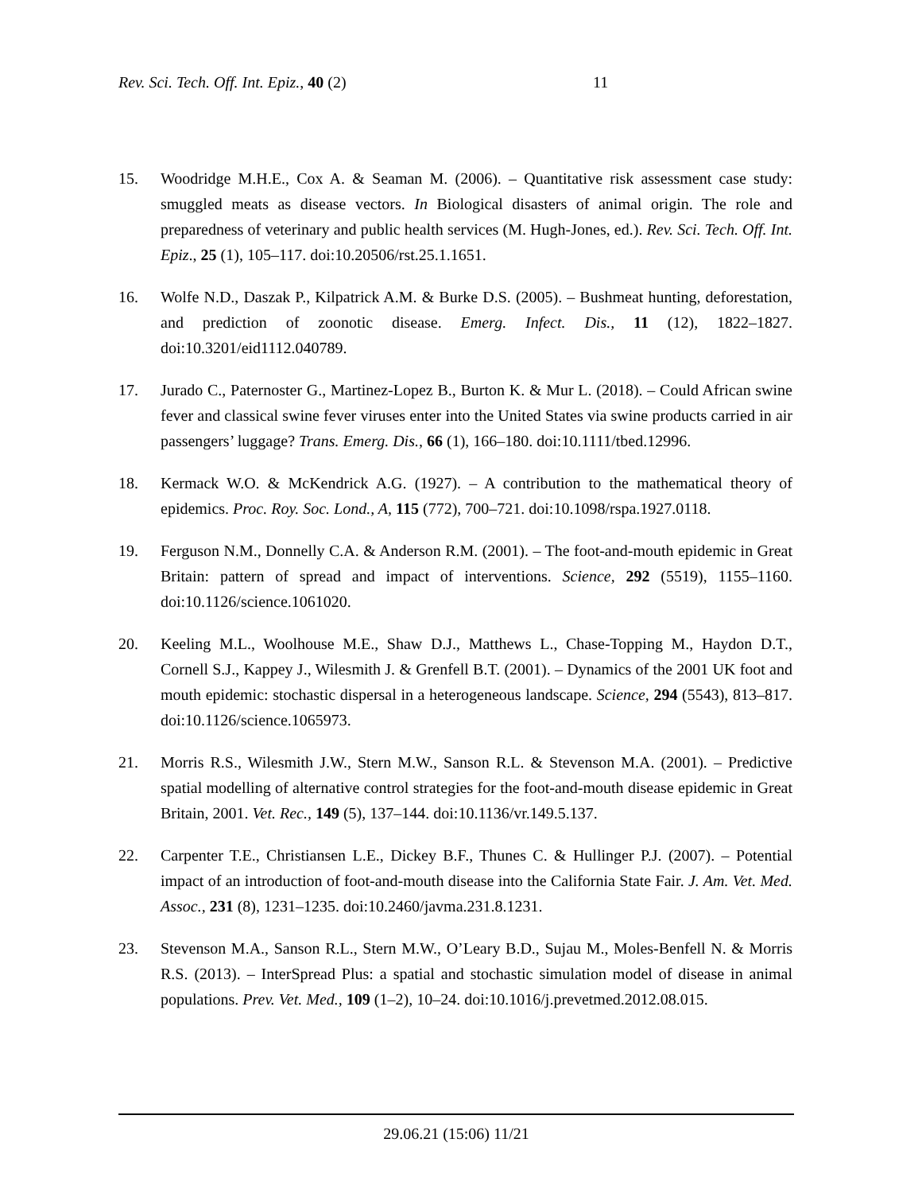Rev. Sci. Tech. Off. Int. Epiz., 40 (2) 11
15. Woodridge M.H.E., Cox A. & Seaman M. (2006). – Quantitative risk assessment case study: smuggled meats as disease vectors. In Biological disasters of animal origin. The role and preparedness of veterinary and public health services (M. Hugh-Jones, ed.). Rev. Sci. Tech. Off. Int. Epiz., 25 (1), 105–117. doi:10.20506/rst.25.1.1651.
16. Wolfe N.D., Daszak P., Kilpatrick A.M. & Burke D.S. (2005). – Bushmeat hunting, deforestation, and prediction of zoonotic disease. Emerg. Infect. Dis., 11 (12), 1822–1827. doi:10.3201/eid1112.040789.
17. Jurado C., Paternoster G., Martinez-Lopez B., Burton K. & Mur L. (2018). – Could African swine fever and classical swine fever viruses enter into the United States via swine products carried in air passengers’ luggage? Trans. Emerg. Dis., 66 (1), 166–180. doi:10.1111/tbed.12996.
18. Kermack W.O. & McKendrick A.G. (1927). – A contribution to the mathematical theory of epidemics. Proc. Roy. Soc. Lond., A, 115 (772), 700–721. doi:10.1098/rspa.1927.0118.
19. Ferguson N.M., Donnelly C.A. & Anderson R.M. (2001). – The foot-and-mouth epidemic in Great Britain: pattern of spread and impact of interventions. Science, 292 (5519), 1155–1160. doi:10.1126/science.1061020.
20. Keeling M.L., Woolhouse M.E., Shaw D.J., Matthews L., Chase-Topping M., Haydon D.T., Cornell S.J., Kappey J., Wilesmith J. & Grenfell B.T. (2001). – Dynamics of the 2001 UK foot and mouth epidemic: stochastic dispersal in a heterogeneous landscape. Science, 294 (5543), 813–817. doi:10.1126/science.1065973.
21. Morris R.S., Wilesmith J.W., Stern M.W., Sanson R.L. & Stevenson M.A. (2001). – Predictive spatial modelling of alternative control strategies for the foot-and-mouth disease epidemic in Great Britain, 2001. Vet. Rec., 149 (5), 137–144. doi:10.1136/vr.149.5.137.
22. Carpenter T.E., Christiansen L.E., Dickey B.F., Thunes C. & Hullinger P.J. (2007). – Potential impact of an introduction of foot-and-mouth disease into the California State Fair. J. Am. Vet. Med. Assoc., 231 (8), 1231–1235. doi:10.2460/javma.231.8.1231.
23. Stevenson M.A., Sanson R.L., Stern M.W., O’Leary B.D., Sujau M., Moles-Benfell N. & Morris R.S. (2013). – InterSpread Plus: a spatial and stochastic simulation model of disease in animal populations. Prev. Vet. Med., 109 (1–2), 10–24. doi:10.1016/j.prevetmed.2012.08.015.
29.06.21 (15:06) 11/21